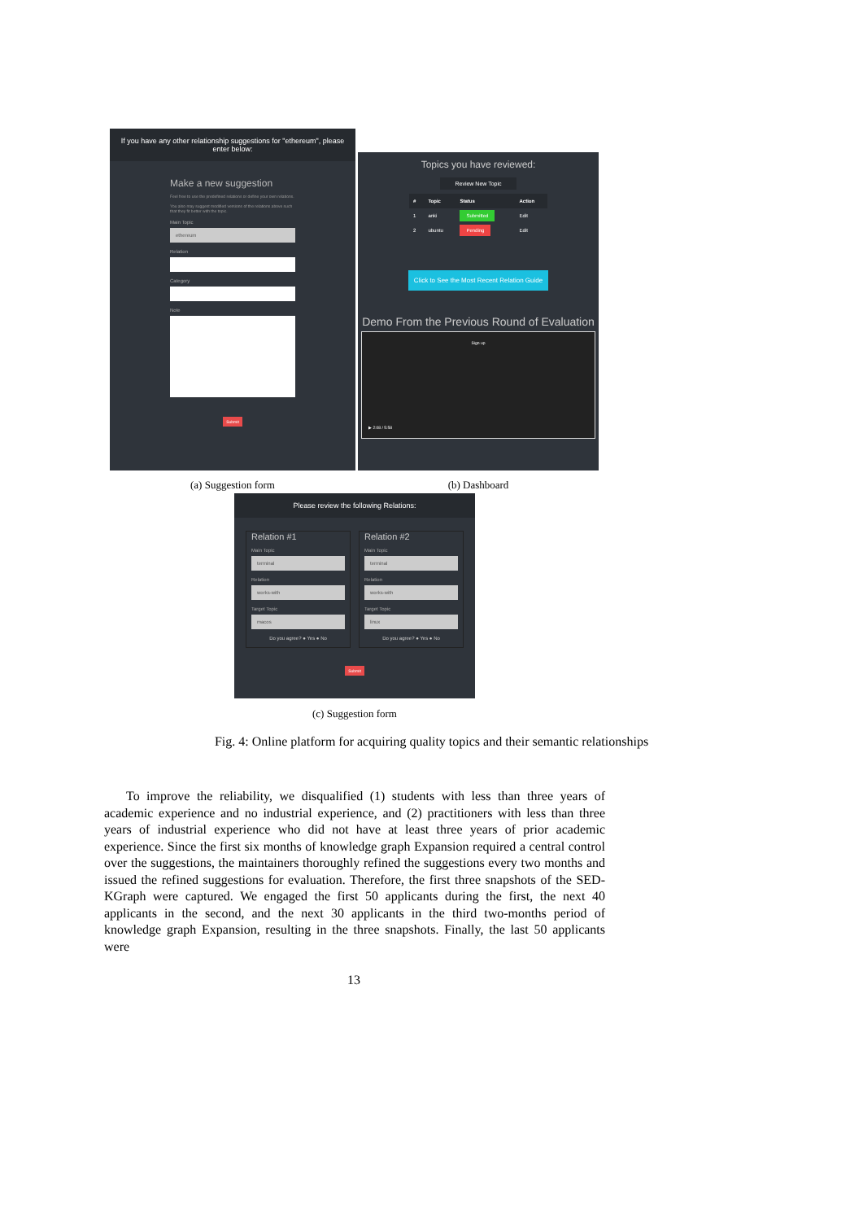If you have any other relationship suggestions for "ethereum", please enter below:
Make a new suggestion
Feel free to use the predefined relations or define your own relations.
You also may suggest modified versions of the relations above such that they fit better with the topic.
Main Topic
ethereum
Relation
Category
Note
Submit
Topics you have reviewed:
Review New Topic
| # | Topic | Status | Action |
| --- | --- | --- | --- |
| 1 | anki | Submitted | Edit |
| 2 | ubuntu | Pending | Edit |
Click to See the Most Recent Relation Guide
Demo From the Previous Round of Evaluation
▶ 2:08 / 5:58
Sign up
(a) Suggestion form (b) Dashboard
Please review the following Relations:
Relation #1
Main Topic
terminal
Relation
works-with
Target Topic
macos
Do you agree? ● Yes ● No
Relation #2
Main Topic
terminal
Relation
works-with
Target Topic
linux
Do you agree? ● Yes ● No
Submit
(c) Suggestion form
Fig. 4: Online platform for acquiring quality topics and their semantic relationships
To improve the reliability, we disqualified (1) students with less than three years of academic experience and no industrial experience, and (2) practitioners with less than three years of industrial experience who did not have at least three years of prior academic experience. Since the first six months of knowledge graph Expansion required a central control over the suggestions, the maintainers thoroughly refined the suggestions every two months and issued the refined suggestions for evaluation. Therefore, the first three snapshots of the SED-KGraph were captured. We engaged the first 50 applicants during the first, the next 40 applicants in the second, and the next 30 applicants in the third two-months period of knowledge graph Expansion, resulting in the three snapshots. Finally, the last 50 applicants were
13